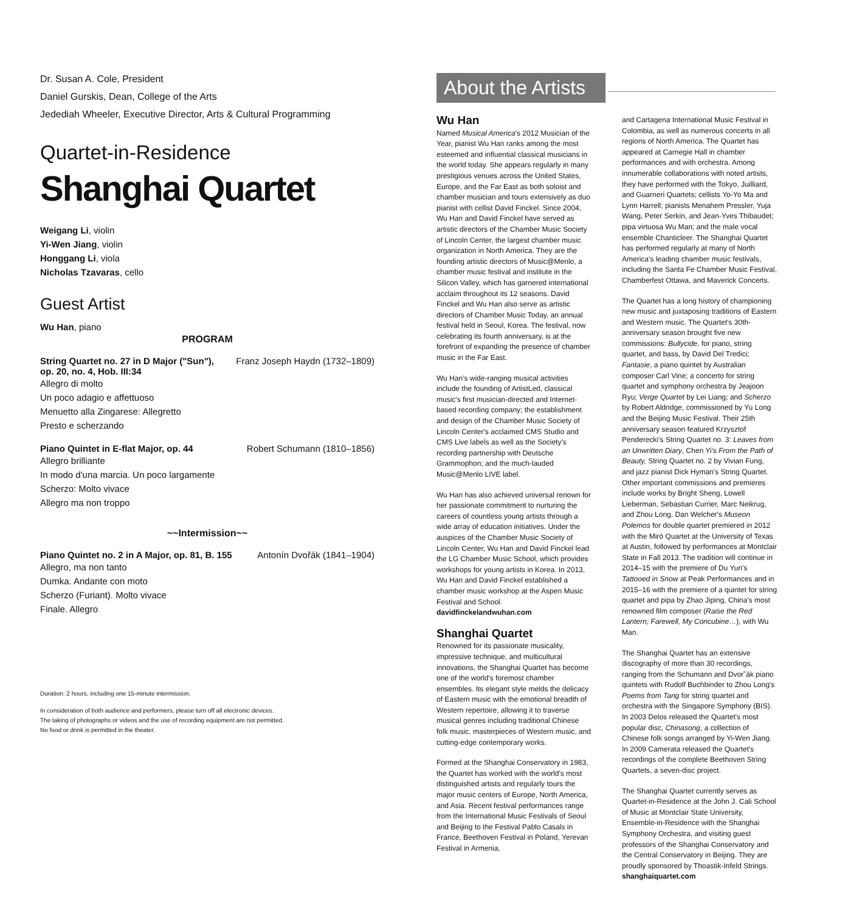Dr. Susan A. Cole, President
Daniel Gurskis, Dean, College of the Arts
Jedediah Wheeler, Executive Director, Arts & Cultural Programming
Quartet-in-Residence
Shanghai Quartet
Weigang Li, violin
Yi-Wen Jiang, violin
Honggang Li, viola
Nicholas Tzavaras, cello
Guest Artist
Wu Han, piano
PROGRAM
String Quartet no. 27 in D Major ("Sun"),
op. 20, no. 4, Hob. III:34 Franz Joseph Haydn (1732–1809)
Allegro di molto
Un poco adagio e affettuoso
Menuetto alla Zingarese: Allegretto
Presto e scherzando
Piano Quintet in E-flat Major, op. 44 Robert Schumann (1810–1856)
Allegro brilliante
In modo d'una marcia. Un poco largamente
Scherzo: Molto vivace
Allegro ma non troppo
~~Intermission~~
Piano Quintet no. 2 in A Major, op. 81, B. 155 Antonín Dvořák (1841–1904)
Allegro, ma non tanto
Dumka. Andante con moto
Scherzo (Furiant). Molto vivace
Finale. Allegro
Duration: 2 hours, including one 15-minute intermission.
In consideration of both audience and performers, please turn off all electronic devices.
The taking of photographs or videos and the use of recording equipment are not permitted.
No food or drink is permitted in the theater.
About the Artists
Wu Han
Named Musical America's 2012 Musician of the Year, pianist Wu Han ranks among the most esteemed and influential classical musicians in the world today. She appears regularly in many prestigious venues across the United States, Europe, and the Far East as both soloist and chamber musician and tours extensively as duo pianist with cellist David Finckel. Since 2004, Wu Han and David Finckel have served as artistic directors of the Chamber Music Society of Lincoln Center, the largest chamber music organization in North America. They are the founding artistic directors of Music@Menlo, a chamber music festival and institute in the Silicon Valley, which has garnered international acclaim throughout its 12 seasons. David Finckel and Wu Han also serve as artistic directors of Chamber Music Today, an annual festival held in Seoul, Korea. The festival, now celebrating its fourth anniversary, is at the forefront of expanding the presence of chamber music in the Far East.
Wu Han's wide-ranging musical activities include the founding of ArtistLed, classical music's first musician-directed and Internet-based recording company; the establishment and design of the Chamber Music Society of Lincoln Center's acclaimed CMS Studio and CMS Live labels as well as the Society's recording partnership with Deutsche Grammophon; and the much-lauded Music@Menlo LIVE label.
Wu Han has also achieved universal renown for her passionate commitment to nurturing the careers of countless young artists through a wide array of education initiatives. Under the auspices of the Chamber Music Society of Lincoln Center, Wu Han and David Finckel lead the LG Chamber Music School, which provides workshops for young artists in Korea. In 2013, Wu Han and David Finckel established a chamber music workshop at the Aspen Music Festival and School.
davidfinckelandwuhan.com
Shanghai Quartet
Renowned for its passionate musicality, impressive technique, and multicultural innovations, the Shanghai Quartet has become one of the world's foremost chamber ensembles. Its elegant style melds the delicacy of Eastern music with the emotional breadth of Western repertoire, allowing it to traverse musical genres including traditional Chinese folk music, masterpieces of Western music, and cutting-edge contemporary works.
Formed at the Shanghai Conservatory in 1983, the Quartet has worked with the world's most distinguished artists and regularly tours the major music centers of Europe, North America, and Asia. Recent festival performances range from the International Music Festivals of Seoul and Beijing to the Festival Pablo Casals in France, Beethoven Festival in Poland, Yerevan Festival in Armenia,
and Cartagena International Music Festival in Colombia, as well as numerous concerts in all regions of North America. The Quartet has appeared at Carnegie Hall in chamber performances and with orchestra. Among innumerable collaborations with noted artists, they have performed with the Tokyo, Juilliard, and Guarneri Quartets; cellists Yo-Yo Ma and Lynn Harrell; pianists Menahem Pressler, Yuja Wang, Peter Serkin, and Jean-Yves Thibaudet; pipa virtuosa Wu Man; and the male vocal ensemble Chanticleer. The Shanghai Quartet has performed regularly at many of North America's leading chamber music festivals, including the Santa Fe Chamber Music Festival, Chamberfest Ottawa, and Maverick Concerts.
The Quartet has a long history of championing new music and juxtaposing traditions of Eastern and Western music. The Quartet's 30th-anniversary season brought five new commissions: Bullycide, for piano, string quartet, and bass, by David Del Tredici; Fantasie, a piano quintet by Australian composer Carl Vine; a concerto for string quartet and symphony orchestra by Jeajoon Ryu; Verge Quartet by Lei Liang; and Scherzo by Robert Aldridge, commissioned by Yu Long and the Beijing Music Festival. Their 25th anniversary season featured Krzysztof Penderecki's String Quartet no. 3: Leaves from an Unwritten Diary, Chen Yi's From the Path of Beauty, String Quartet no. 2 by Vivian Fung, and jazz pianist Dick Hyman's String Quartet. Other important commissions and premieres include works by Bright Sheng, Lowell Lieberman, Sebastian Currier, Marc Neikrug, and Zhou Long. Dan Welcher's Museon Polemos for double quartet premiered in 2012 with the Miró Quartet at the University of Texas at Austin, followed by performances at Montclair State in Fall 2013. The tradition will continue in 2014–15 with the premiere of Du Yun's Tattooed in Snow at Peak Performances and in 2015–16 with the premiere of a quintet for string quartet and pipa by Zhao Jiping, China's most renowned film composer (Raise the Red Lantern; Farewell, My Concubine…), with Wu Man.
The Shanghai Quartet has an extensive discography of more than 30 recordings, ranging from the Schumann and Dvor˘ák piano quintets with Rudolf Buchbinder to Zhou Long's Poems from Tang for string quartet and orchestra with the Singapore Symphony (BIS). In 2003 Delos released the Quartet's most popular disc, Chinasong, a collection of Chinese folk songs arranged by Yi-Wen Jiang. In 2009 Camerata released the Quartet's recordings of the complete Beethoven String Quartets, a seven-disc project.
The Shanghai Quartet currently serves as Quartet-in-Residence at the John J. Cali School of Music at Montclair State University, Ensemble-in-Residence with the Shanghai Symphony Orchestra, and visiting guest professors of the Shanghai Conservatory and the Central Conservatory in Beijing. They are proudly sponsored by Thoastik-Infeld Strings.
shanghaiquartet.com